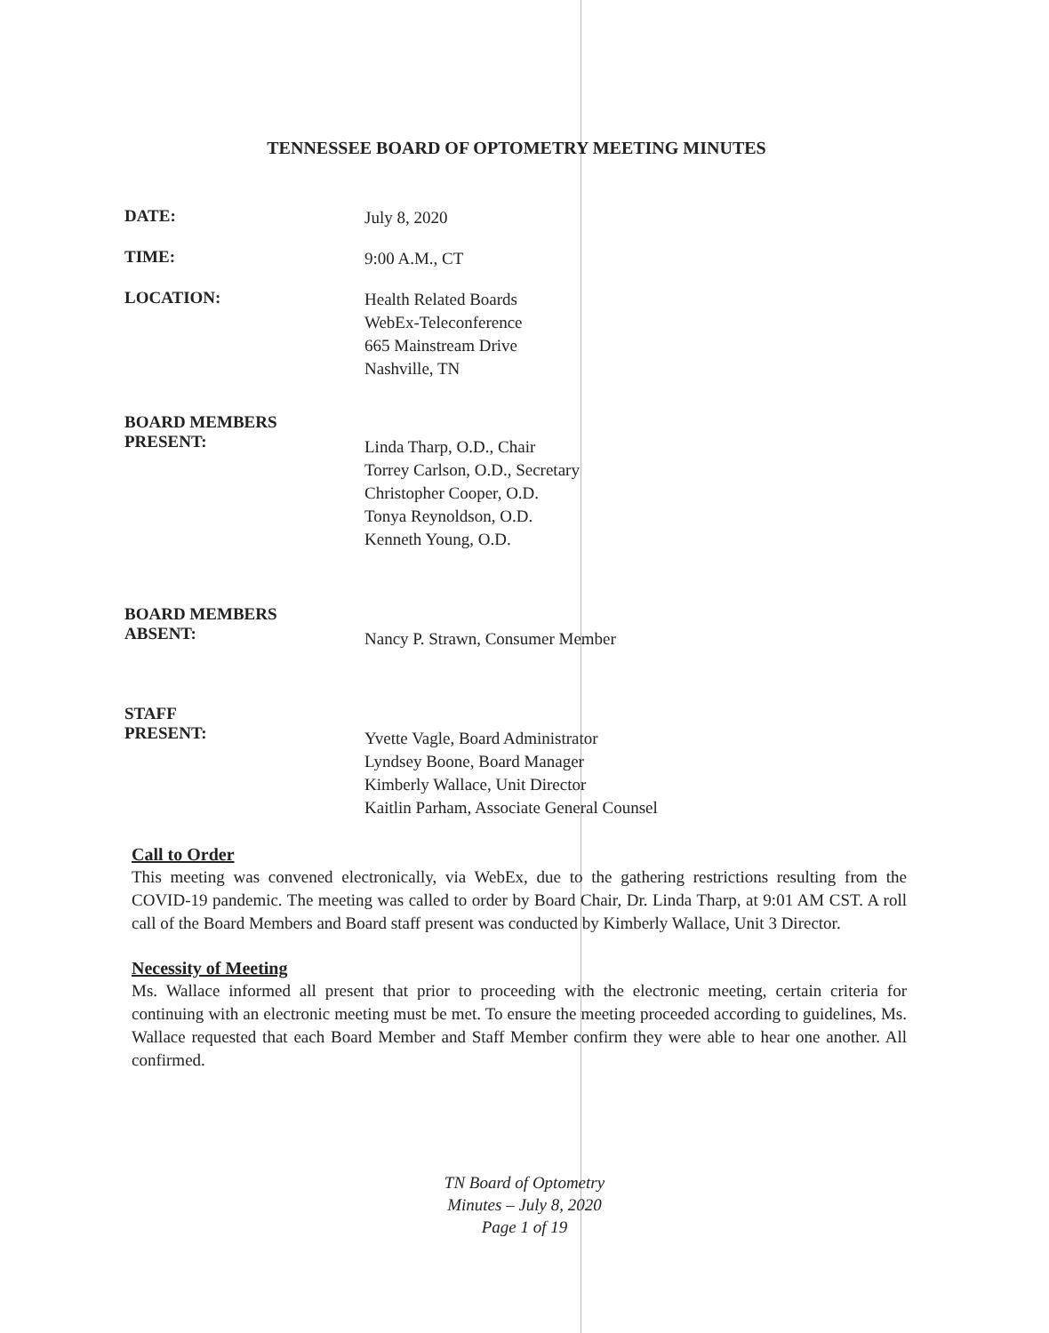TENNESSEE BOARD OF OPTOMETRY MEETING MINUTES
DATE:
July 8, 2020
TIME:
9:00 A.M., CT
LOCATION:
Health Related Boards
WebEx-Teleconference
665 Mainstream Drive
Nashville, TN
BOARD MEMBERS
PRESENT:
Linda Tharp, O.D., Chair
Torrey Carlson, O.D., Secretary
Christopher Cooper, O.D.
Tonya Reynoldson, O.D.
Kenneth Young, O.D.
BOARD MEMBERS
ABSENT:
Nancy P. Strawn, Consumer Member
STAFF
PRESENT:
Yvette Vagle, Board Administrator
Lyndsey Boone, Board Manager
Kimberly Wallace, Unit Director
Kaitlin Parham, Associate General Counsel
Call to Order
This meeting was convened electronically, via WebEx, due to the gathering restrictions resulting from the COVID-19 pandemic. The meeting was called to order by Board Chair, Dr. Linda Tharp, at 9:01 AM CST. A roll call of the Board Members and Board staff present was conducted by Kimberly Wallace, Unit 3 Director.
Necessity of Meeting
Ms. Wallace informed all present that prior to proceeding with the electronic meeting, certain criteria for continuing with an electronic meeting must be met. To ensure the meeting proceeded according to guidelines, Ms. Wallace requested that each Board Member and Staff Member confirm they were able to hear one another. All confirmed.
TN Board of Optometry
Minutes – July 8, 2020
Page 1 of 19